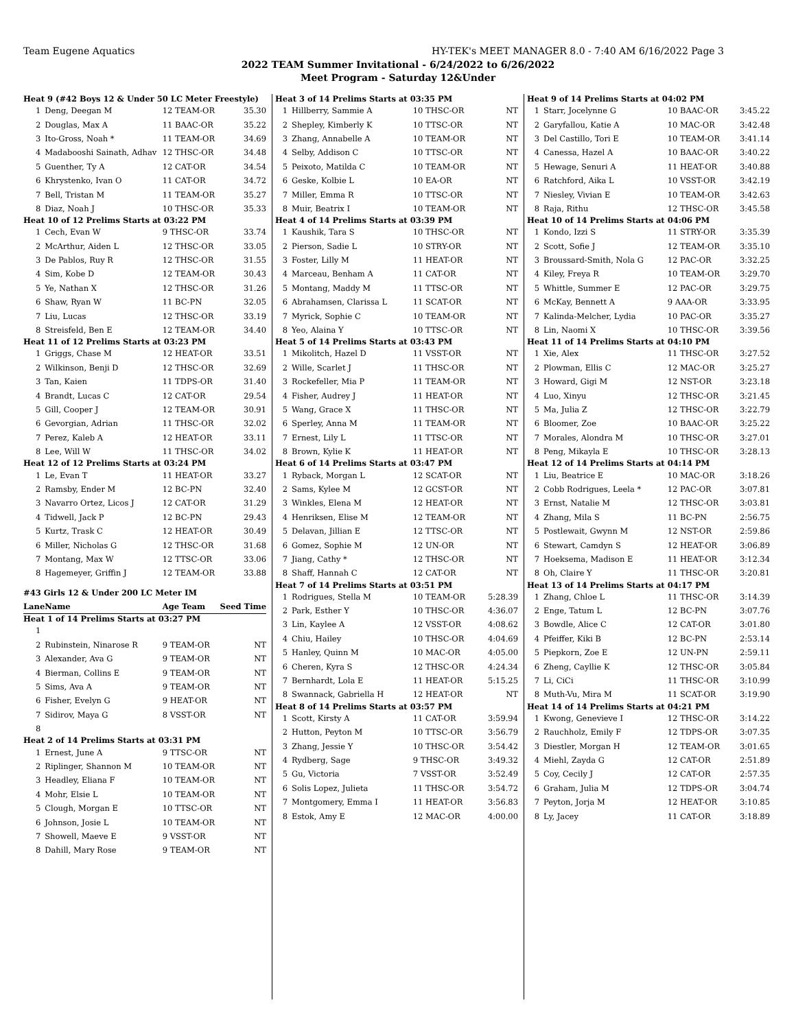Team Eugene Aquatics HY-TEK's MEET MANAGER 8.0 - 7:40 AM 6/16/2022 Page 3
2022 TEAM Summer Invitational - 6/24/2022 to 6/26/2022
Meet Program - Saturday 12&Under
| Heat 9 (#42 Boys 12 & Under 50 LC Meter Freestyle) | | | |
| 1 | Deng, Deegan M | 12 TEAM-OR | 35.30 |
| 2 | Douglas, Max A | 11 BAAC-OR | 35.22 |
| 3 | Ito-Gross, Noah * | 11 TEAM-OR | 34.69 |
| 4 | Madabooshi Sainath, Adhav | 12 THSC-OR | 34.48 |
| 5 | Guenther, Ty A | 12 CAT-OR | 34.54 |
| 6 | Khrystenko, Ivan O | 11 CAT-OR | 34.72 |
| 7 | Bell, Tristan M | 11 TEAM-OR | 35.27 |
| 8 | Diaz, Noah J | 10 THSC-OR | 35.33 |
| Heat 10 of 12 Prelims Starts at 03:22 PM | | | |
| 1 | Cech, Evan W | 9 THSC-OR | 33.74 |
| 2 | McArthur, Aiden L | 12 THSC-OR | 33.05 |
| 3 | De Pablos, Ruy R | 12 THSC-OR | 31.55 |
| 4 | Sim, Kobe D | 12 TEAM-OR | 30.43 |
| 5 | Ye, Nathan X | 12 THSC-OR | 31.26 |
| 6 | Shaw, Ryan W | 11 BC-PN | 32.05 |
| 7 | Liu, Lucas | 12 THSC-OR | 33.19 |
| 8 | Streisfeld, Ben E | 12 TEAM-OR | 34.40 |
| Heat 11 of 12 Prelims Starts at 03:23 PM | | | |
| 1 | Griggs, Chase M | 12 HEAT-OR | 33.51 |
| 2 | Wilkinson, Benji D | 12 THSC-OR | 32.69 |
| 3 | Tan, Kaien | 11 TDPS-OR | 31.40 |
| 4 | Brandt, Lucas C | 12 CAT-OR | 29.54 |
| 5 | Gill, Cooper J | 12 TEAM-OR | 30.91 |
| 6 | Gevorgian, Adrian | 11 THSC-OR | 32.02 |
| 7 | Perez, Kaleb A | 12 HEAT-OR | 33.11 |
| 8 | Lee, Will W | 11 THSC-OR | 34.02 |
| Heat 12 of 12 Prelims Starts at 03:24 PM | | | |
| 1 | Le, Evan T | 11 HEAT-OR | 33.27 |
| 2 | Ramsby, Ender M | 12 BC-PN | 32.40 |
| 3 | Navarro Ortez, Licos J | 12 CAT-OR | 31.29 |
| 4 | Tidwell, Jack P | 12 BC-PN | 29.43 |
| 5 | Kurtz, Trask C | 12 HEAT-OR | 30.49 |
| 6 | Miller, Nicholas G | 12 THSC-OR | 31.68 |
| 7 | Montang, Max W | 12 TTSC-OR | 33.06 |
| 8 | Hagemeyer, Griffin J | 12 TEAM-OR | 33.88 |
| #43 Girls 12 & Under 200 LC Meter IM | | | |
| Lane | Name | Age Team | Seed Time |
| Heat 1 of 14 Prelims Starts at 03:27 PM | | | |
| 1 | | | |
| 2 | Rubinstein, Ninarose R | 9 TEAM-OR | NT |
| 3 | Alexander, Ava G | 9 TEAM-OR | NT |
| 4 | Bierman, Collins E | 9 TEAM-OR | NT |
| 5 | Sims, Ava A | 9 TEAM-OR | NT |
| 6 | Fisher, Evelyn G | 9 HEAT-OR | NT |
| 7 | Sidirov, Maya G | 8 VSST-OR | NT |
| 8 | | | |
| Heat 2 of 14 Prelims Starts at 03:31 PM | | | |
| 1 | Ernest, June A | 9 TTSC-OR | NT |
| 2 | Riplinger, Shannon M | 10 TEAM-OR | NT |
| 3 | Headley, Eliana F | 10 TEAM-OR | NT |
| 4 | Mohr, Elsie L | 10 TEAM-OR | NT |
| 5 | Clough, Morgan E | 10 TTSC-OR | NT |
| 6 | Johnson, Josie L | 10 TEAM-OR | NT |
| 7 | Showell, Maeve E | 9 VSST-OR | NT |
| 8 | Dahill, Mary Rose | 9 TEAM-OR | NT |
| Heat 3 of 14 Prelims Starts at 03:35 PM | | | |
| 1 | Hillberry, Sammie A | 10 THSC-OR | NT |
| 2 | Shepley, Kimberly K | 10 TTSC-OR | NT |
| 3 | Zhang, Annabelle A | 10 TEAM-OR | NT |
| 4 | Selby, Addison C | 10 TTSC-OR | NT |
| 5 | Peixoto, Matilda C | 10 TEAM-OR | NT |
| 6 | Geske, Kolbie L | 10 EA-OR | NT |
| 7 | Miller, Emma R | 10 TTSC-OR | NT |
| 8 | Muir, Beatrix I | 10 TEAM-OR | NT |
| Heat 4 of 14 Prelims Starts at 03:39 PM | | | |
| 1 | Kaushik, Tara S | 10 THSC-OR | NT |
| 2 | Pierson, Sadie L | 10 STRY-OR | NT |
| 3 | Foster, Lilly M | 11 HEAT-OR | NT |
| 4 | Marceau, Benham A | 11 CAT-OR | NT |
| 5 | Montang, Maddy M | 11 TTSC-OR | NT |
| 6 | Abrahamsen, Clarissa L | 11 SCAT-OR | NT |
| 7 | Myrick, Sophie C | 10 TEAM-OR | NT |
| 8 | Yeo, Alaina Y | 10 TTSC-OR | NT |
| Heat 5 of 14 Prelims Starts at 03:43 PM | | | |
| 1 | Mikolitch, Hazel D | 11 VSST-OR | NT |
| 2 | Wille, Scarlet J | 11 THSC-OR | NT |
| 3 | Rockefeller, Mia P | 11 TEAM-OR | NT |
| 4 | Fisher, Audrey J | 11 HEAT-OR | NT |
| 5 | Wang, Grace X | 11 THSC-OR | NT |
| 6 | Sperley, Anna M | 11 TEAM-OR | NT |
| 7 | Ernest, Lily L | 11 TTSC-OR | NT |
| 8 | Brown, Kylie K | 11 HEAT-OR | NT |
| Heat 6 of 14 Prelims Starts at 03:47 PM | | | |
| 1 | Ryback, Morgan L | 12 SCAT-OR | NT |
| 2 | Sams, Kylee M | 12 GCST-OR | NT |
| 3 | Winkles, Elena M | 12 HEAT-OR | NT |
| 4 | Henriksen, Elise M | 12 TEAM-OR | NT |
| 5 | Delavan, Jillian E | 12 TTSC-OR | NT |
| 6 | Gomez, Sophie M | 12 UN-OR | NT |
| 7 | Jiang, Cathy * | 12 THSC-OR | NT |
| 8 | Shaff, Hannah C | 12 CAT-OR | NT |
| Heat 7 of 14 Prelims Starts at 03:51 PM | | | |
| 1 | Rodrigues, Stella M | 10 TEAM-OR | 5:28.39 |
| 2 | Park, Esther Y | 10 THSC-OR | 4:36.07 |
| 3 | Lin, Kaylee A | 12 VSST-OR | 4:08.62 |
| 4 | Chiu, Hailey | 10 THSC-OR | 4:04.69 |
| 5 | Hanley, Quinn M | 10 MAC-OR | 4:05.00 |
| 6 | Cheren, Kyra S | 12 THSC-OR | 4:24.34 |
| 7 | Bernhardt, Lola E | 11 HEAT-OR | 5:15.25 |
| 8 | Swannack, Gabriella H | 12 HEAT-OR | NT |
| Heat 8 of 14 Prelims Starts at 03:57 PM | | | |
| 1 | Scott, Kirsty A | 11 CAT-OR | 3:59.94 |
| 2 | Hutton, Peyton M | 10 TTSC-OR | 3:56.79 |
| 3 | Zhang, Jessie Y | 10 THSC-OR | 3:54.42 |
| 4 | Rydberg, Sage | 9 THSC-OR | 3:49.32 |
| 5 | Gu, Victoria | 7 VSST-OR | 3:52.49 |
| 6 | Solis Lopez, Julieta | 11 THSC-OR | 3:54.72 |
| 7 | Montgomery, Emma I | 11 HEAT-OR | 3:56.83 |
| 8 | Estok, Amy E | 12 MAC-OR | 4:00.00 |
| Heat 9 of 14 Prelims Starts at 04:02 PM | | | |
| 1 | Starr, Jocelynne G | 10 BAAC-OR | 3:45.22 |
| 2 | Garyfallou, Katie A | 10 MAC-OR | 3:42.48 |
| 3 | Del Castillo, Tori E | 10 TEAM-OR | 3:41.14 |
| 4 | Canessa, Hazel A | 10 BAAC-OR | 3:40.22 |
| 5 | Hewage, Senuri A | 11 HEAT-OR | 3:40.88 |
| 6 | Ratchford, Aika L | 10 VSST-OR | 3:42.19 |
| 7 | Niesley, Vivian E | 10 TEAM-OR | 3:42.63 |
| 8 | Raja, Rithu | 12 THSC-OR | 3:45.58 |
| Heat 10 of 14 Prelims Starts at 04:06 PM | | | |
| 1 | Kondo, Izzi S | 11 STRY-OR | 3:35.39 |
| 2 | Scott, Sofie J | 12 TEAM-OR | 3:35.10 |
| 3 | Broussard-Smith, Nola G | 12 PAC-OR | 3:32.25 |
| 4 | Kiley, Freya R | 10 TEAM-OR | 3:29.70 |
| 5 | Whittle, Summer E | 12 PAC-OR | 3:29.75 |
| 6 | McKay, Bennett A | 9 AAA-OR | 3:33.95 |
| 7 | Kalinda-Melcher, Lydia | 10 PAC-OR | 3:35.27 |
| 8 | Lin, Naomi X | 10 THSC-OR | 3:39.56 |
| Heat 11 of 14 Prelims Starts at 04:10 PM | | | |
| 1 | Xie, Alex | 11 THSC-OR | 3:27.52 |
| 2 | Plowman, Ellis C | 12 MAC-OR | 3:25.27 |
| 3 | Howard, Gigi M | 12 NST-OR | 3:23.18 |
| 4 | Luo, Xinyu | 12 THSC-OR | 3:21.45 |
| 5 | Ma, Julia Z | 12 THSC-OR | 3:22.79 |
| 6 | Bloomer, Zoe | 10 BAAC-OR | 3:25.22 |
| 7 | Morales, Alondra M | 10 THSC-OR | 3:27.01 |
| 8 | Peng, Mikayla E | 10 THSC-OR | 3:28.13 |
| Heat 12 of 14 Prelims Starts at 04:14 PM | | | |
| 1 | Liu, Beatrice E | 10 MAC-OR | 3:18.26 |
| 2 | Cobb Rodrigues, Leela * | 12 PAC-OR | 3:07.81 |
| 3 | Ernst, Natalie M | 12 THSC-OR | 3:03.81 |
| 4 | Zhang, Mila S | 11 BC-PN | 2:56.75 |
| 5 | Postlewait, Gwynn M | 12 NST-OR | 2:59.86 |
| 6 | Stewart, Camdyn S | 12 HEAT-OR | 3:06.89 |
| 7 | Hoeksema, Madison E | 11 HEAT-OR | 3:12.34 |
| 8 | Oh, Claire Y | 11 THSC-OR | 3:20.81 |
| Heat 13 of 14 Prelims Starts at 04:17 PM | | | |
| 1 | Zhang, Chloe L | 11 THSC-OR | 3:14.39 |
| 2 | Enge, Tatum L | 12 BC-PN | 3:07.76 |
| 3 | Bowdle, Alice C | 12 CAT-OR | 3:01.80 |
| 4 | Pfeiffer, Kiki B | 12 BC-PN | 2:53.14 |
| 5 | Piepkorn, Zoe E | 12 UN-PN | 2:59.11 |
| 6 | Zheng, Cayllie K | 12 THSC-OR | 3:05.84 |
| 7 | Li, CiCi | 11 THSC-OR | 3:10.99 |
| 8 | Muth-Vu, Mira M | 11 SCAT-OR | 3:19.90 |
| Heat 14 of 14 Prelims Starts at 04:21 PM | | | |
| 1 | Kwong, Genevieve I | 12 THSC-OR | 3:14.22 |
| 2 | Rauchholz, Emily F | 12 TDPS-OR | 3:07.35 |
| 3 | Diestler, Morgan H | 12 TEAM-OR | 3:01.65 |
| 4 | Miehl, Zayda G | 12 CAT-OR | 2:51.89 |
| 5 | Coy, Cecily J | 12 CAT-OR | 2:57.35 |
| 6 | Graham, Julia M | 12 TDPS-OR | 3:04.74 |
| 7 | Peyton, Jorja M | 12 HEAT-OR | 3:10.85 |
| 8 | Ly, Jacey | 11 CAT-OR | 3:18.89 |